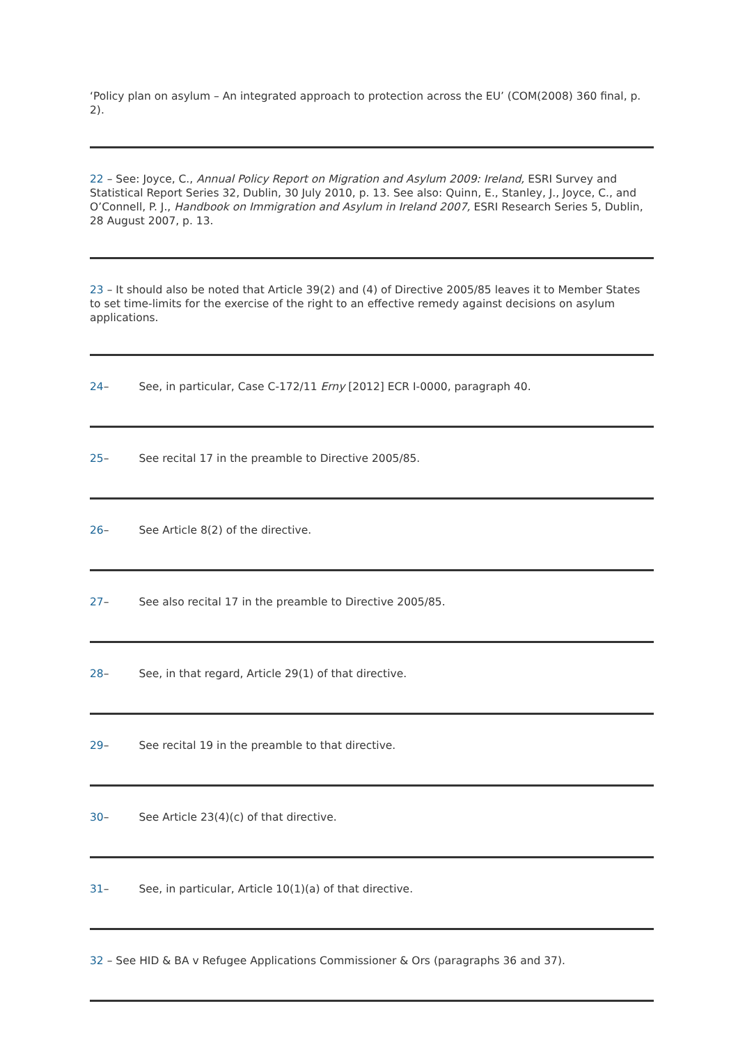‘Policy plan on asylum – An integrated approach to protection across the EU’ (COM(2008) 360 final, p. 2).
22 – See: Joyce, C., Annual Policy Report on Migration and Asylum 2009: Ireland, ESRI Survey and Statistical Report Series 32, Dublin, 30 July 2010, p. 13. See also: Quinn, E., Stanley, J., Joyce, C., and O’Connell, P. J., Handbook on Immigration and Asylum in Ireland 2007, ESRI Research Series 5, Dublin, 28 August 2007, p. 13.
23 – It should also be noted that Article 39(2) and (4) of Directive 2005/85 leaves it to Member States to set time-limits for the exercise of the right to an effective remedy against decisions on asylum applications.
24– See, in particular, Case C-172/11 Erny [2012] ECR I-0000, paragraph 40.
25– See recital 17 in the preamble to Directive 2005/85.
26– See Article 8(2) of the directive.
27– See also recital 17 in the preamble to Directive 2005/85.
28– See, in that regard, Article 29(1) of that directive.
29– See recital 19 in the preamble to that directive.
30– See Article 23(4)(c) of that directive.
31– See, in particular, Article 10(1)(a) of that directive.
32 – See HID & BA v Refugee Applications Commissioner & Ors (paragraphs 36 and 37).